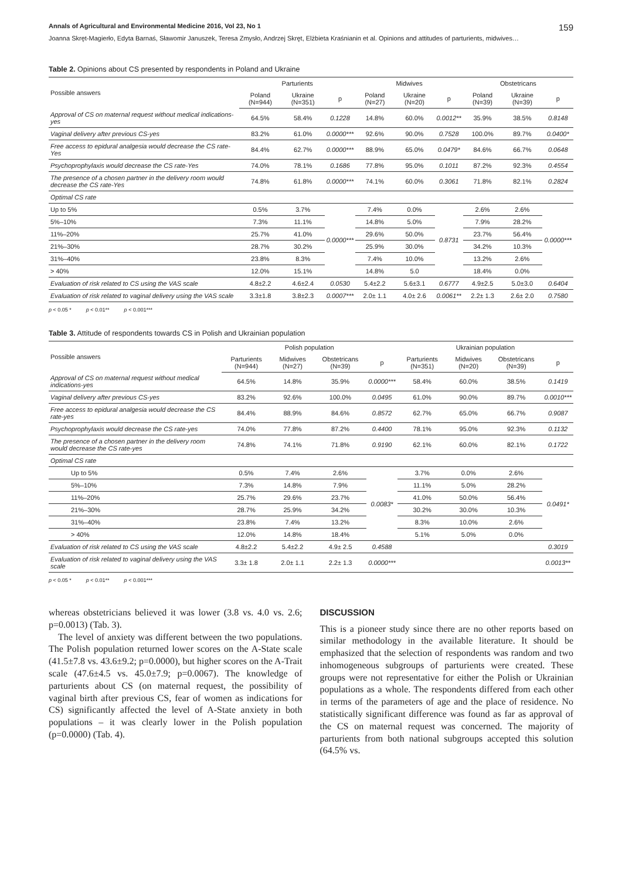Annals of Agricultural and Environmental Medicine 2016, Vol 23, No 1 159
Joanna Skręt-Magierło, Edyta Barnaś, Sławomir Januszek, Teresa Zmysło, Andrzej Skręt, Elżbieta Kraśnianin et al. Opinions and attitudes of parturients, midwives…
Table 2. Opinions about CS presented by respondents in Poland and Ukraine
| Possible answers | Parturients | | | Midwives | | | Obstetricans | | |
| --- | --- | --- | --- | --- | --- | --- | --- | --- | --- |
| | Poland (N=944) | Ukraine (N=351) | p | Poland (N=27) | Ukraine (N=20) | p | Poland (N=39) | Ukraine (N=39) | p |
| Approval of CS on maternal request without medical indications-yes | 64.5% | 58.4% | 0.1228 | 14.8% | 60.0% | 0.0012** | 35.9% | 38.5% | 0.8148 |
| Vaginal delivery after previous CS-yes | 83.2% | 61.0% | 0.0000*** | 92.6% | 90.0% | 0.7528 | 100.0% | 89.7% | 0.0400* |
| Free access to epidural analgesia would decrease the CS rate-Yes | 84.4% | 62.7% | 0.0000*** | 88.9% | 65.0% | 0.0479* | 84.6% | 66.7% | 0.0648 |
| Psychoprophylaxis would decrease the CS rate-Yes | 74.0% | 78.1% | 0.1686 | 77.8% | 95.0% | 0.1011 | 87.2% | 92.3% | 0.4554 |
| The presence of a chosen partner in the delivery room would decrease the CS rate-Yes | 74.8% | 61.8% | 0.0000*** | 74.1% | 60.0% | 0.3061 | 71.8% | 82.1% | 0.2824 |
| Optimal CS rate | | | | | | | | | |
| Up to 5% | 0.5% | 3.7% | 0.0000*** | 7.4% | 0.0% | 0.8731 | 2.6% | 2.6% | 0.0000*** |
| 5%–10% | 7.3% | 11.1% | | 14.8% | 5.0% | | 7.9% | 28.2% | |
| 11%–20% | 25.7% | 41.0% | | 29.6% | 50.0% | | 23.7% | 56.4% | |
| 21%–30% | 28.7% | 30.2% | | 25.9% | 30.0% | | 34.2% | 10.3% | |
| 31%–40% | 23.8% | 8.3% | | 7.4% | 10.0% | | 13.2% | 2.6% | |
| > 40% | 12.0% | 15.1% | | 14.8% | 5.0 | | 18.4% | 0.0% | |
| Evaluation of risk related to CS using the VAS scale | 4.8±2.2 | 4.6±2.4 | 0.0530 | 5.4±2.2 | 5.6±3.1 | 0.6777 | 4.9±2.5 | 5.0±3.0 | 0.6404 |
| Evaluation of risk related to vaginal delivery using the VAS scale | 3.3±1.8 | 3.8±2.3 | 0.0007*** | 2.0± 1.1 | 4.0± 2.6 | 0.0061** | 2.2± 1.3 | 2.6± 2.0 | 0.7580 |
p < 0.05 * p < 0.01** p < 0.001***
Table 3. Attitude of respondents towards CS in Polish and Ukrainian population
| Possible answers | Polish population | | | | Ukrainian population | | | |
| --- | --- | --- | --- | --- | --- | --- | --- | --- |
| | Parturients (N=944) | Midwives (N=27) | Obstetricans (N=39) | p | Parturients (N=351) | Midwives (N=20) | Obstetricans (N=39) | p |
| Approval of CS on maternal request without medical indications-yes | 64.5% | 14.8% | 35.9% | 0.0000*** | 58.4% | 60.0% | 38.5% | 0.1419 |
| Vaginal delivery after previous CS-yes | 83.2% | 92.6% | 100.0% | 0.0495 | 61.0% | 90.0% | 89.7% | 0.0010*** |
| Free access to epidural analgesia would decrease the CS rate-yes | 84.4% | 88.9% | 84.6% | 0.8572 | 62.7% | 65.0% | 66.7% | 0.9087 |
| Psychoprophylaxis would decrease the CS rate-yes | 74.0% | 77.8% | 87.2% | 0.4400 | 78.1% | 95.0% | 92.3% | 0.1132 |
| The presence of a chosen partner in the delivery room would decrease the CS rate-yes | 74.8% | 74.1% | 71.8% | 0.9190 | 62.1% | 60.0% | 82.1% | 0.1722 |
| Optimal CS rate | | | | | | | | |
| Up to 5% | 0.5% | 7.4% | 2.6% | 0.0083* | 3.7% | 0.0% | 2.6% | 0.0491* |
| 5%–10% | 7.3% | 14.8% | 7.9% | | 11.1% | 5.0% | 28.2% | |
| 11%–20% | 25.7% | 29.6% | 23.7% | | 41.0% | 50.0% | 56.4% | |
| 21%–30% | 28.7% | 25.9% | 34.2% | | 30.2% | 30.0% | 10.3% | |
| 31%–40% | 23.8% | 7.4% | 13.2% | | 8.3% | 10.0% | 2.6% | |
| > 40% | 12.0% | 14.8% | 18.4% | | 5.1% | 5.0% | 0.0% | |
| Evaluation of risk related to CS using the VAS scale | 4.8±2.2 | 5.4±2.2 | 4.9± 2.5 | 0.4588 | | | | 0.3019 |
| Evaluation of risk related to vaginal delivery using the VAS scale | 3.3± 1.8 | 2.0± 1.1 | 2.2± 1.3 | 0.0000*** | | | | 0.0013** |
p < 0.05 * p < 0.01** p < 0.001***
whereas obstetricians believed it was lower (3.8 vs. 4.0 vs. 2.6; p=0.0013) (Tab. 3).
The level of anxiety was different between the two populations. The Polish population returned lower scores on the A-State scale (41.5±7.8 vs. 43.6±9.2; p=0.0000), but higher scores on the A-Trait scale (47.6±4.5 vs. 45.0±7.9; p=0.0067). The knowledge of parturients about CS (on maternal request, the possibility of vaginal birth after previous CS, fear of women as indications for CS) significantly affected the level of A-State anxiety in both populations – it was clearly lower in the Polish population (p=0.0000) (Tab. 4).
DISCUSSION
This is a pioneer study since there are no other reports based on similar methodology in the available literature. It should be emphasized that the selection of respondents was random and two inhomogeneous subgroups of parturients were created. These groups were not representative for either the Polish or Ukrainian populations as a whole. The respondents differed from each other in terms of the parameters of age and the place of residence. No statistically significant difference was found as far as approval of the CS on maternal request was concerned. The majority of parturients from both national subgroups accepted this solution (64.5% vs.